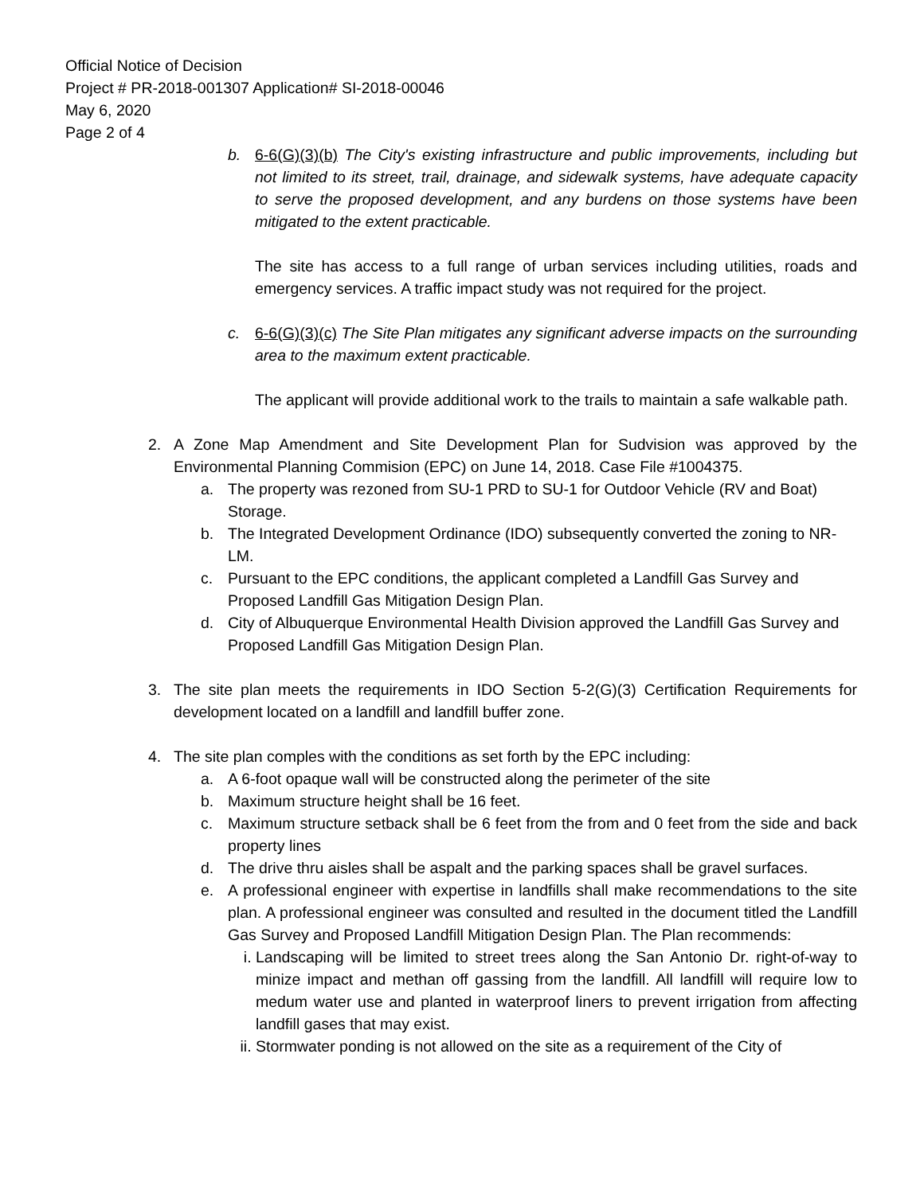Official Notice of Decision
Project # PR-2018-001307 Application# SI-2018-00046
May 6, 2020
Page 2 of 4
b. 6-6(G)(3)(b) The City's existing infrastructure and public improvements, including but not limited to its street, trail, drainage, and sidewalk systems, have adequate capacity to serve the proposed development, and any burdens on those systems have been mitigated to the extent practicable.
The site has access to a full range of urban services including utilities, roads and emergency services. A traffic impact study was not required for the project.
c. 6-6(G)(3)(c) The Site Plan mitigates any significant adverse impacts on the surrounding area to the maximum extent practicable.
The applicant will provide additional work to the trails to maintain a safe walkable path.
2. A Zone Map Amendment and Site Development Plan for Sudvision was approved by the Environmental Planning Commision (EPC) on June 14, 2018. Case File #1004375.
a. The property was rezoned from SU-1 PRD to SU-1 for Outdoor Vehicle (RV and Boat) Storage.
b. The Integrated Development Ordinance (IDO) subsequently converted the zoning to NR-LM.
c. Pursuant to the EPC conditions, the applicant completed a Landfill Gas Survey and Proposed Landfill Gas Mitigation Design Plan.
d. City of Albuquerque Environmental Health Division approved the Landfill Gas Survey and Proposed Landfill Gas Mitigation Design Plan.
3. The site plan meets the requirements in IDO Section 5-2(G)(3) Certification Requirements for development located on a landfill and landfill buffer zone.
4. The site plan comples with the conditions as set forth by the EPC including:
a. A 6-foot opaque wall will be constructed along the perimeter of the site
b. Maximum structure height shall be 16 feet.
c. Maximum structure setback shall be 6 feet from the from and 0 feet from the side and back property lines
d. The drive thru aisles shall be aspalt and the parking spaces shall be gravel surfaces.
e. A professional engineer with expertise in landfills shall make recommendations to the site plan. A professional engineer was consulted and resulted in the document titled the Landfill Gas Survey and Proposed Landfill Mitigation Design Plan. The Plan recommends:
i. Landscaping will be limited to street trees along the San Antonio Dr. right-of-way to minize impact and methan off gassing from the landfill. All landfill will require low to medum water use and planted in waterproof liners to prevent irrigation from affecting landfill gases that may exist.
ii.
Stormwater ponding is not allowed on the site as a requirement of the City of